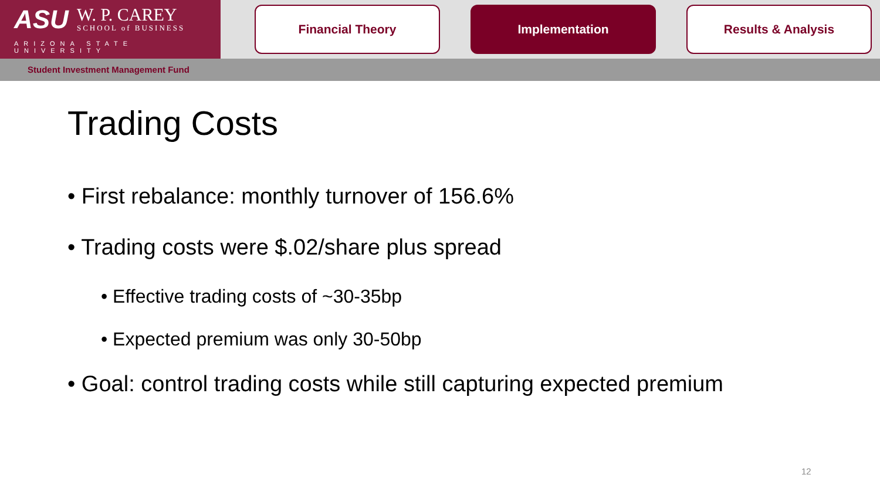ASU
W. P. CAREY
SCHOOL of BUSINESS
ARIZONA STATE UNIVERSITY
Financial Theory Implementation Results & Analysis
Student Investment Management Fund
Trading Costs
• First rebalance: monthly turnover of 156.6%
• Trading costs were $.02/share plus spread
• Effective trading costs of ~30-35bp
• Expected premium was only 30-50bp
• Goal: control trading costs while still capturing expected premium
12